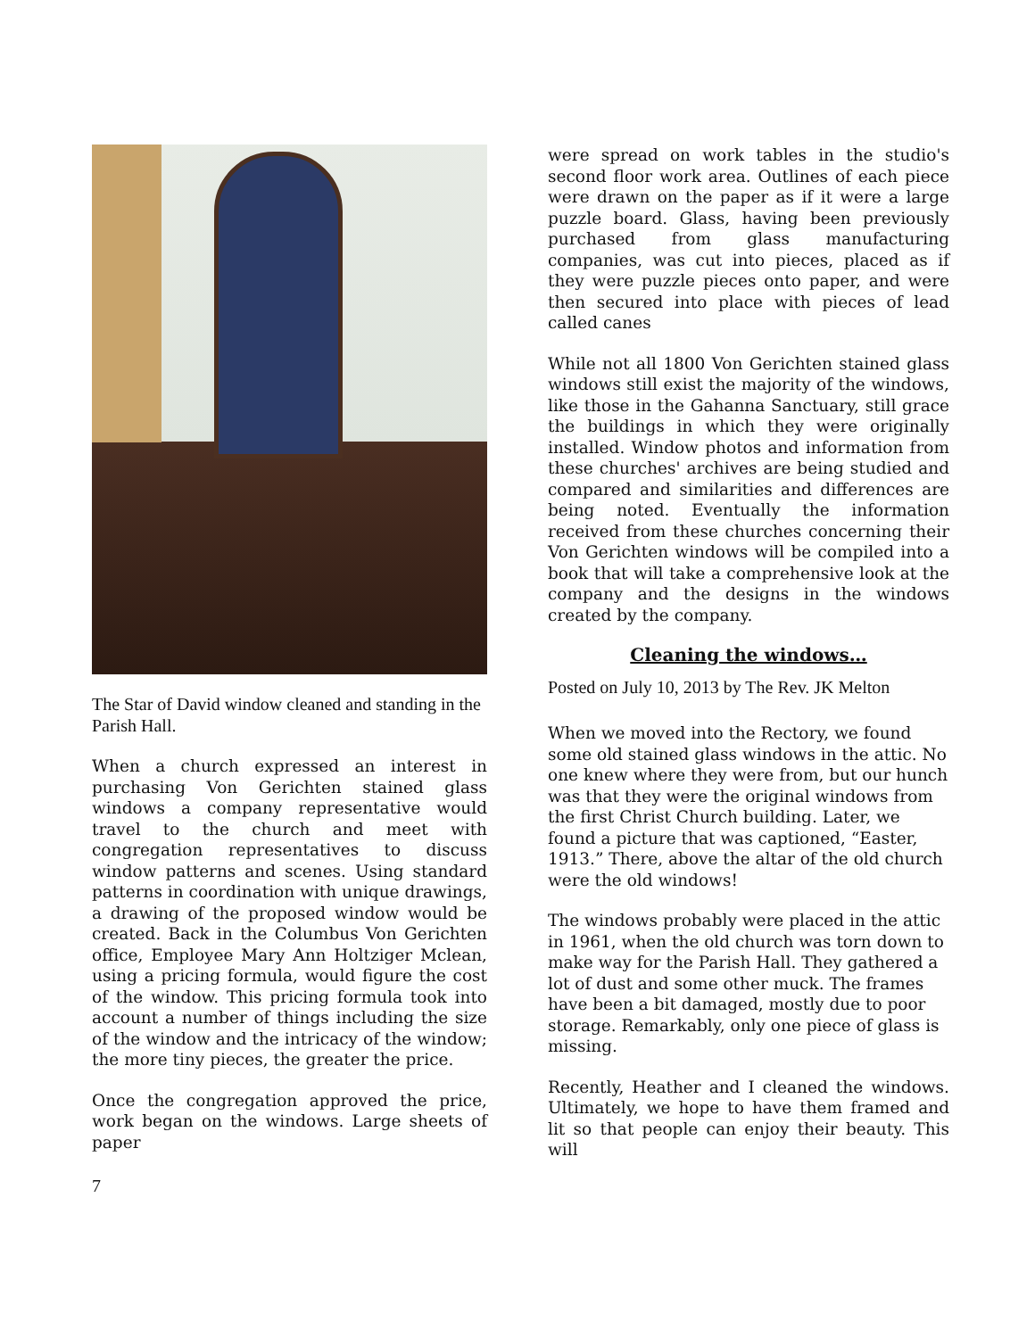The Star of David window cleaned and standing in the Parish Hall.
When a church expressed an interest in purchasing Von Gerichten stained glass windows a company representative would travel to the church and meet with congregation representatives to discuss window patterns and scenes. Using standard patterns in coordination with unique drawings, a drawing of the proposed window would be created. Back in the Columbus Von Gerichten office, Employee Mary Ann Holtziger Mclean, using a pricing formula, would figure the cost of the window. This pricing formula took into account a number of things including the size of the window and the intricacy of the window; the more tiny pieces, the greater the price.
Once the congregation approved the price, work began on the windows. Large sheets of paper
were spread on work tables in the studio's second floor work area. Outlines of each piece were drawn on the paper as if it were a large puzzle board. Glass, having been previously purchased from glass manufacturing companies, was cut into pieces, placed as if they were puzzle pieces onto paper, and were then secured into place with pieces of lead called canes
While not all 1800 Von Gerichten stained glass windows still exist the majority of the windows, like those in the Gahanna Sanctuary, still grace the buildings in which they were originally installed. Window photos and information from these churches' archives are being studied and compared and similarities and differences are being noted. Eventually the information received from these churches concerning their Von Gerichten windows will be compiled into a book that will take a comprehensive look at the company and the designs in the windows created by the company.
Cleaning the windows…
Posted on July 10, 2013 by The Rev. JK Melton
When we moved into the Rectory, we found some old stained glass windows in the attic. No one knew where they were from, but our hunch was that they were the original windows from the first Christ Church building. Later, we found a picture that was captioned, “Easter, 1913.” There, above the altar of the old church were the old windows!
The windows probably were placed in the attic in 1961, when the old church was torn down to make way for the Parish Hall. They gathered a lot of dust and some other muck. The frames have been a bit damaged, mostly due to poor storage. Remarkably, only one piece of glass is missing.
Recently, Heather and I cleaned the windows. Ultimately, we hope to have them framed and lit so that people can enjoy their beauty. This will
7